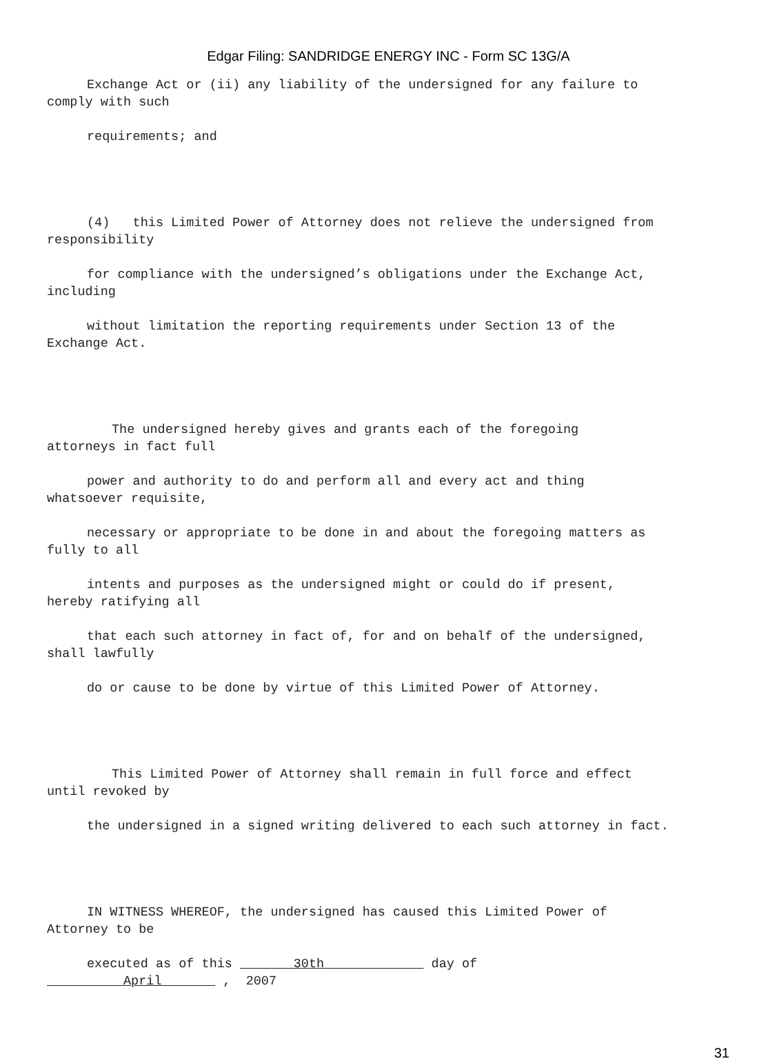Edgar Filing: SANDRIDGE ENERGY INC - Form SC 13G/A
Exchange Act or (ii) any liability of the undersigned for any failure to
comply with such
requirements; and
(4) this Limited Power of Attorney does not relieve the undersigned from
responsibility
for compliance with the undersigned’s obligations under the Exchange Act,
including
without limitation the reporting requirements under Section 13 of the
Exchange Act.
The undersigned hereby gives and grants each of the foregoing
attorneys in fact full
power and authority to do and perform all and every act and thing
whatsoever requisite,
necessary or appropriate to be done in and about the foregoing matters as
fully to all
intents and purposes as the undersigned might or could do if present,
hereby ratifying all
that each such attorney in fact of, for and on behalf of the undersigned,
shall lawfully
do or cause to be done by virtue of this Limited Power of Attorney.
This Limited Power of Attorney shall remain in full force and effect
until revoked by
the undersigned in a signed writing delivered to each such attorney in fact.
IN WITNESS WHEREOF, the undersigned has caused this Limited Power of
Attorney to be
executed as of this 30th day of
April , 2007
31